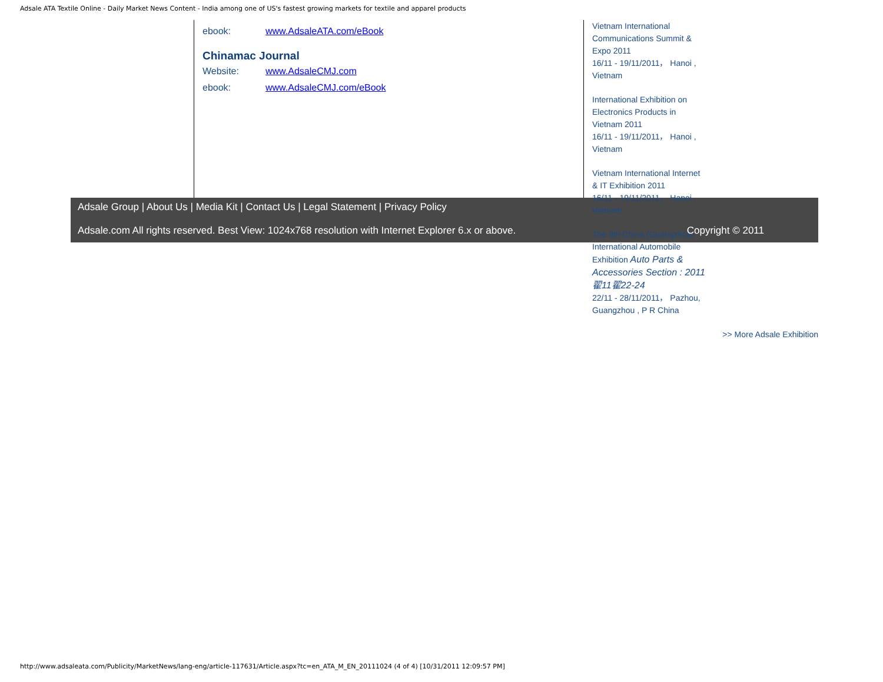Adsale ATA Textile Online - Daily Market News Content - India among one of US's fastest growing markets for textile and apparel products
ebook: www.AdsaleATA.com/eBook
Chinamac Journal
Website: www.AdsaleCMJ.com
ebook: www.AdsaleCMJ.com/eBook
Vietnam International Communications Summit & Expo 2011
16/11 - 19/11/2011， Hanoi , Vietnam
International Exhibition on Electronics Products in Vietnam 2011
16/11 - 19/11/2011， Hanoi , Vietnam
Vietnam International Internet & IT Exhibition 2011
16/11 - 19/11/2011， Hanoi , Vietnam
The 9th China (Guangzhou) International Automobile Exhibition Auto Parts & Accessories Section : 2011翟11翟22-24
22/11 - 28/11/2011， Pazhou, Guangzhou , P R China
>> More Adsale Exhibition
Adsale Group | About Us | Media Kit | Contact Us | Legal Statement | Privacy Policy
Adsale.com All rights reserved. Best View: 1024x768 resolution with Internet Explorer 6.x or above. Copyright © 2011
http://www.adsaleata.com/Publicity/MarketNews/lang-eng/article-117631/Article.aspx?tc=en_ATA_M_EN_20111024 (4 of 4) [10/31/2011 12:09:57 PM]